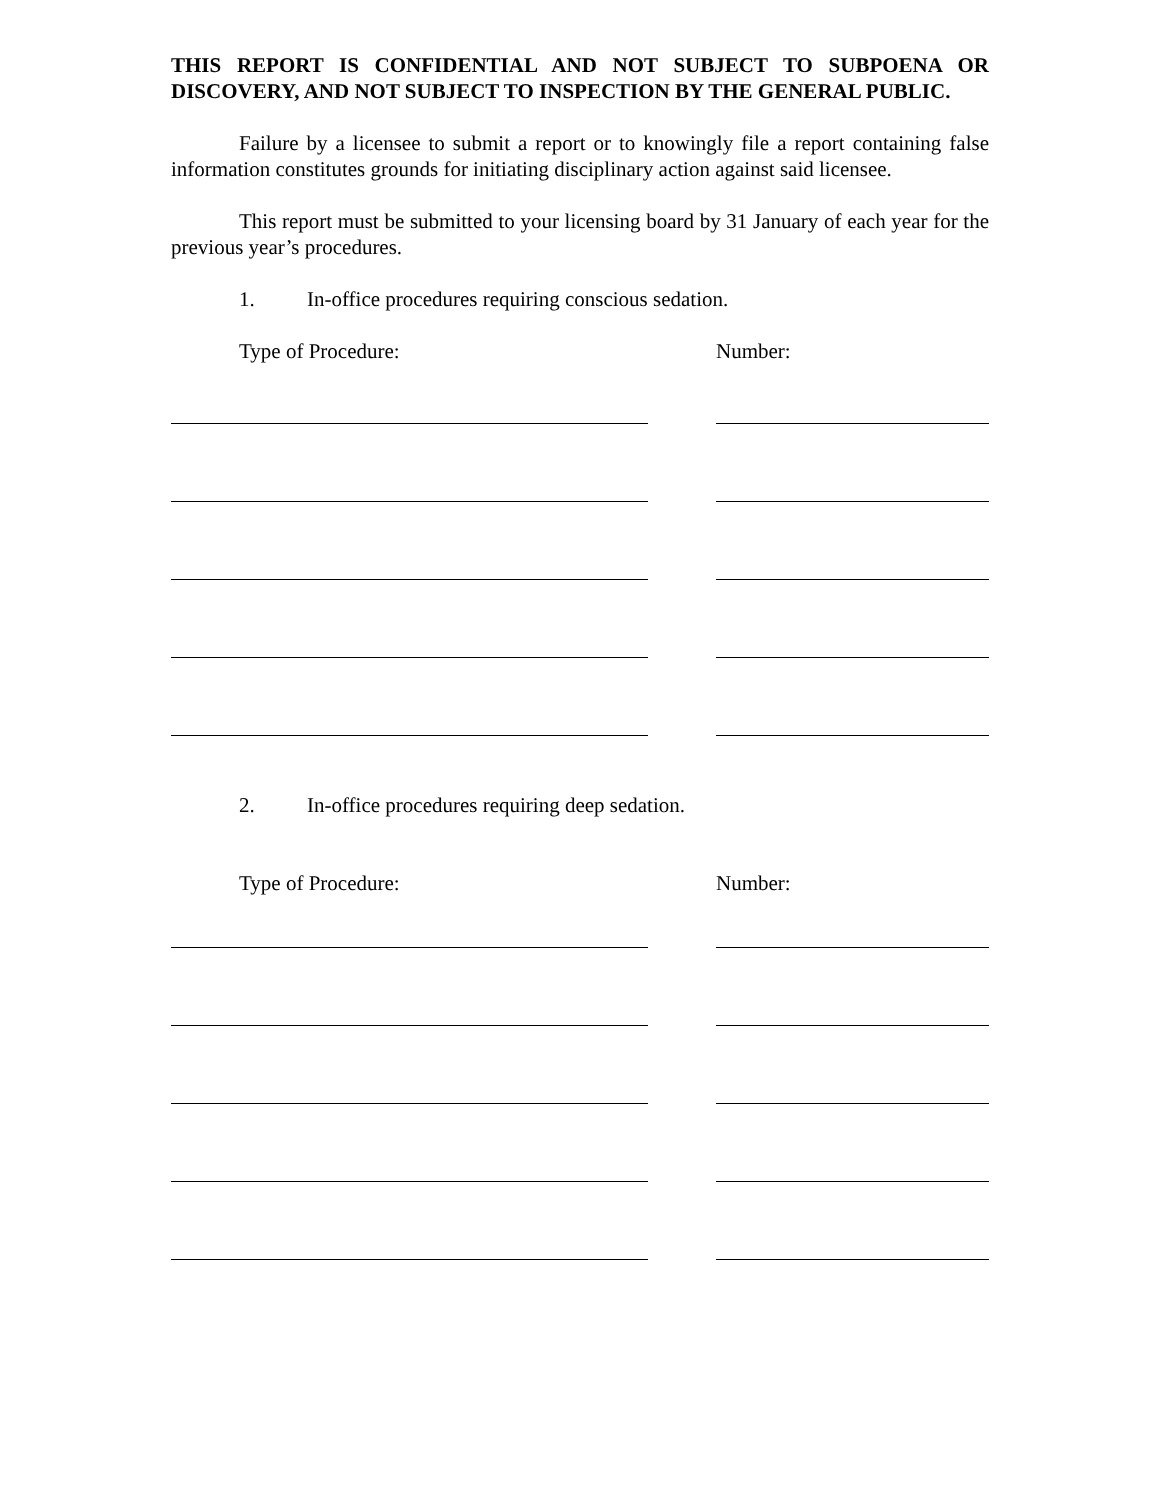THIS REPORT IS CONFIDENTIAL AND NOT SUBJECT TO SUBPOENA OR DISCOVERY, AND NOT SUBJECT TO INSPECTION BY THE GENERAL PUBLIC.
Failure by a licensee to submit a report or to knowingly file a report containing false information constitutes grounds for initiating disciplinary action against said licensee.
This report must be submitted to your licensing board by 31 January of each year for the previous year’s procedures.
1. In-office procedures requiring conscious sedation.
Type of Procedure: Number:
2. In-office procedures requiring deep sedation.
Type of Procedure: Number: